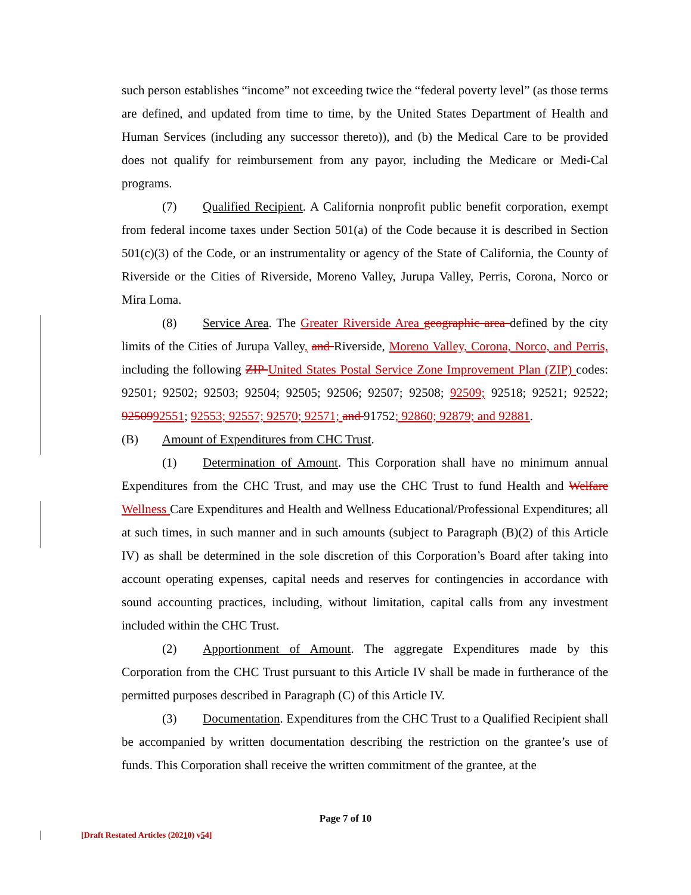such person establishes “income” not exceeding twice the “federal poverty level” (as those terms are defined, and updated from time to time, by the United States Department of Health and Human Services (including any successor thereto)), and (b) the Medical Care to be provided does not qualify for reimbursement from any payor, including the Medicare or Medi-Cal programs.
(7) Qualified Recipient. A California nonprofit public benefit corporation, exempt from federal income taxes under Section 501(a) of the Code because it is described in Section 501(c)(3) of the Code, or an instrumentality or agency of the State of California, the County of Riverside or the Cities of Riverside, Moreno Valley, Jurupa Valley, Perris, Corona, Norco or Mira Loma.
(8) Service Area. The Greater Riverside Area geographic area defined by the city limits of the Cities of Jurupa Valley, and Riverside, Moreno Valley, Corona, Norco, and Perris, including the following ZIP United States Postal Service Zone Improvement Plan (ZIP) codes: 92501; 92502; 92503; 92504; 92505; 92506; 92507; 92508; 92509; 92518; 92521; 92522; 9250992551; 92553; 92557; 92570; 92571; and 91752; 92860; 92879; and 92881.
(B) Amount of Expenditures from CHC Trust.
(1) Determination of Amount. This Corporation shall have no minimum annual Expenditures from the CHC Trust, and may use the CHC Trust to fund Health and Welfare Wellness Care Expenditures and Health and Wellness Educational/Professional Expenditures; all at such times, in such manner and in such amounts (subject to Paragraph (B)(2) of this Article IV) as shall be determined in the sole discretion of this Corporation’s Board after taking into account operating expenses, capital needs and reserves for contingencies in accordance with sound accounting practices, including, without limitation, capital calls from any investment included within the CHC Trust.
(2) Apportionment of Amount. The aggregate Expenditures made by this Corporation from the CHC Trust pursuant to this Article IV shall be made in furtherance of the permitted purposes described in Paragraph (C) of this Article IV.
(3) Documentation. Expenditures from the CHC Trust to a Qualified Recipient shall be accompanied by written documentation describing the restriction on the grantee’s use of funds. This Corporation shall receive the written commitment of the grantee, at the
Page 7 of 10
[Draft Restated Articles (20210) v54]